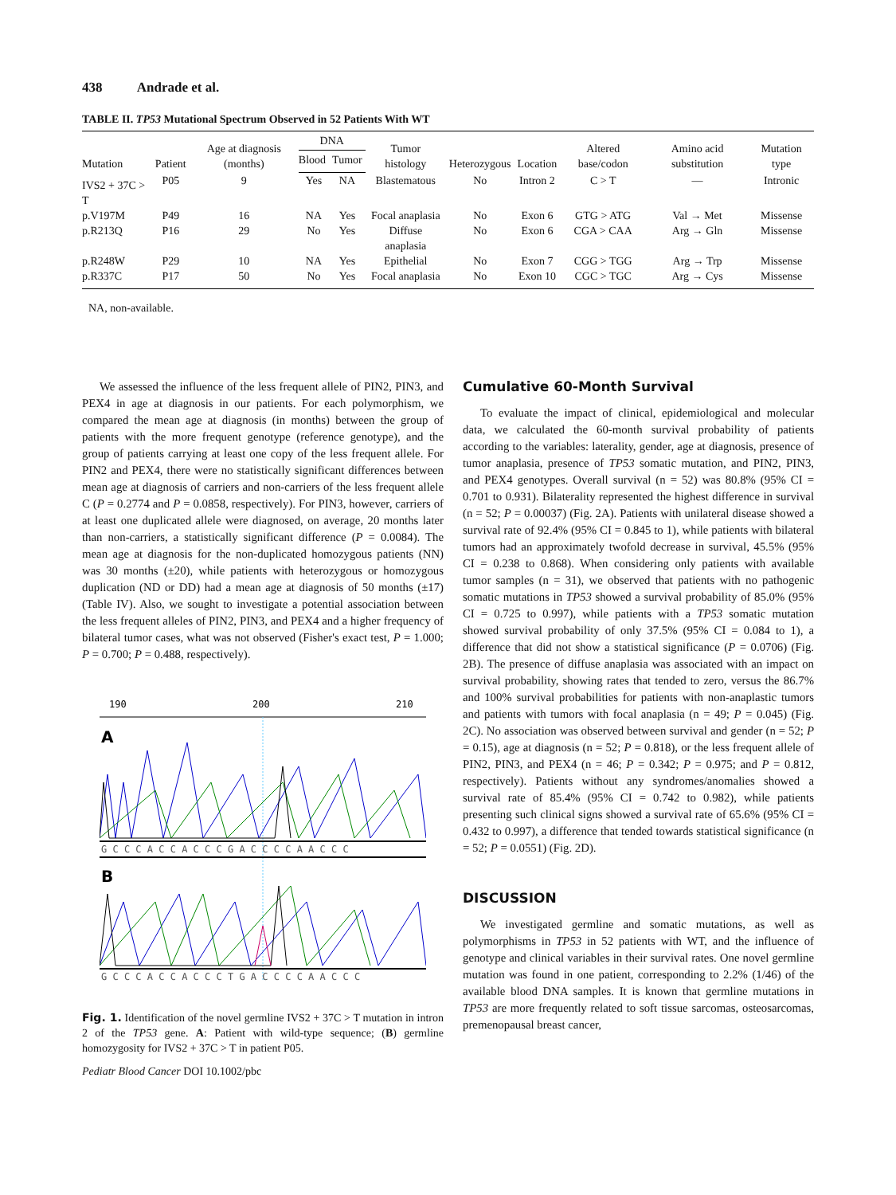438 Andrade et al.
TABLE II. TP53 Mutational Spectrum Observed in 52 Patients With WT
| Mutation | Patient | Age at diagnosis (months) | DNA | | Tumor histology | Heterozygous | Location | Altered base/codon | Amino acid substitution | Mutation type |
| --- | --- | --- | --- | --- | --- | --- | --- | --- | --- | --- |
| | | | Blood | Tumor | | | | | | |
| IVS2 + 37C > T | P05 | 9 | Yes | NA | Blastematous | No | Intron 2 | C > T | — | Intronic |
| p.V197M | P49 | 16 | NA | Yes | Focal anaplasia | No | Exon 6 | GTG > ATG | Val → Met | Missense |
| p.R213Q | P16 | 29 | No | Yes | Diffuse anaplasia | No | Exon 6 | CGA > CAA | Arg → Gln | Missense |
| p.R248W | P29 | 10 | NA | Yes | Epithelial | No | Exon 7 | CGG > TGG | Arg → Trp | Missense |
| p.R337C | P17 | 50 | No | Yes | Focal anaplasia | No | Exon 10 | CGC > TGC | Arg → Cys | Missense |
NA, non-available.
We assessed the influence of the less frequent allele of PIN2, PIN3, and PEX4 in age at diagnosis in our patients. For each polymorphism, we compared the mean age at diagnosis (in months) between the group of patients with the more frequent genotype (reference genotype), and the group of patients carrying at least one copy of the less frequent allele. For PIN2 and PEX4, there were no statistically significant differences between mean age at diagnosis of carriers and non-carriers of the less frequent allele C (P = 0.2774 and P = 0.0858, respectively). For PIN3, however, carriers of at least one duplicated allele were diagnosed, on average, 20 months later than non-carriers, a statistically significant difference (P = 0.0084). The mean age at diagnosis for the non-duplicated homozygous patients (NN) was 30 months (±20), while patients with heterozygous or homozygous duplication (ND or DD) had a mean age at diagnosis of 50 months (±17) (Table IV). Also, we sought to investigate a potential association between the less frequent alleles of PIN2, PIN3, and PEX4 and a higher frequency of bilateral tumor cases, what was not observed (Fisher's exact test, P = 1.000; P = 0.700; P = 0.488, respectively).
190
200
210
A
G C C C A C C A C C C G A C C C C A A C C C
B
G C C C A C C A C C C T G A C C C C A A C C C
Fig. 1. Identification of the novel germline IVS2 + 37C > T mutation in intron 2 of the TP53 gene. A: Patient with wild-type sequence; (B) germline homozygosity for IVS2 + 37C > T in patient P05.
Pediatr Blood Cancer DOI 10.1002/pbc
Cumulative 60-Month Survival
To evaluate the impact of clinical, epidemiological and molecular data, we calculated the 60-month survival probability of patients according to the variables: laterality, gender, age at diagnosis, presence of tumor anaplasia, presence of TP53 somatic mutation, and PIN2, PIN3, and PEX4 genotypes. Overall survival (n = 52) was 80.8% (95% CI = 0.701 to 0.931). Bilaterality represented the highest difference in survival (n = 52; P = 0.00037) (Fig. 2A). Patients with unilateral disease showed a survival rate of 92.4% (95% CI = 0.845 to 1), while patients with bilateral tumors had an approximately twofold decrease in survival, 45.5% (95% CI = 0.238 to 0.868). When considering only patients with available tumor samples (n = 31), we observed that patients with no pathogenic somatic mutations in TP53 showed a survival probability of 85.0% (95% CI = 0.725 to 0.997), while patients with a TP53 somatic mutation showed survival probability of only 37.5% (95% CI = 0.084 to 1), a difference that did not show a statistical significance (P = 0.0706) (Fig. 2B). The presence of diffuse anaplasia was associated with an impact on survival probability, showing rates that tended to zero, versus the 86.7% and 100% survival probabilities for patients with non-anaplastic tumors and patients with tumors with focal anaplasia (n = 49; P = 0.045) (Fig. 2C). No association was observed between survival and gender (n = 52; P = 0.15), age at diagnosis (n = 52; P = 0.818), or the less frequent allele of PIN2, PIN3, and PEX4 (n = 46; P = 0.342; P = 0.975; and P = 0.812, respectively). Patients without any syndromes/anomalies showed a survival rate of 85.4% (95% CI = 0.742 to 0.982), while patients presenting such clinical signs showed a survival rate of 65.6% (95% CI = 0.432 to 0.997), a difference that tended towards statistical significance (n = 52; P = 0.0551) (Fig. 2D).
DISCUSSION
We investigated germline and somatic mutations, as well as polymorphisms in TP53 in 52 patients with WT, and the influence of genotype and clinical variables in their survival rates. One novel germline mutation was found in one patient, corresponding to 2.2% (1/46) of the available blood DNA samples. It is known that germline mutations in TP53 are more frequently related to soft tissue sarcomas, osteosarcomas, premenopausal breast cancer,